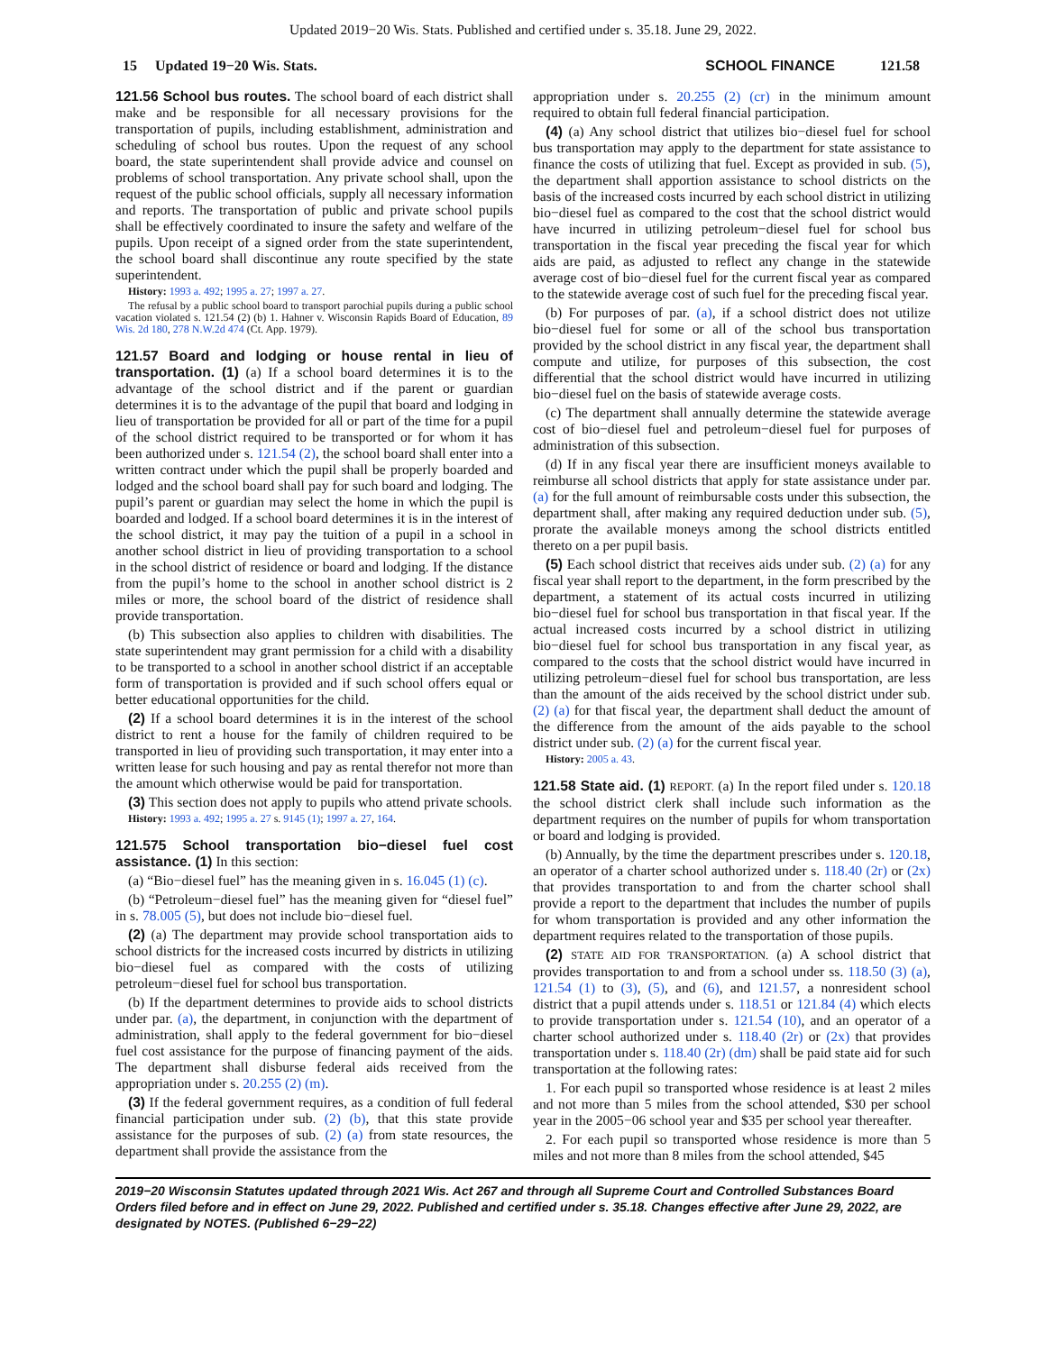Updated 2019−20 Wis. Stats. Published and certified under s. 35.18. June 29, 2022.
15 Updated 19−20 Wis. Stats.
SCHOOL FINANCE 121.58
121.56 School bus routes. The school board of each district shall make and be responsible for all necessary provisions for the transportation of pupils, including establishment, administration and scheduling of school bus routes. Upon the request of any school board, the state superintendent shall provide advice and counsel on problems of school transportation. Any private school shall, upon the request of the public school officials, supply all necessary information and reports. The transportation of public and private school pupils shall be effectively coordinated to insure the safety and welfare of the pupils. Upon receipt of a signed order from the state superintendent, the school board shall discontinue any route specified by the state superintendent.
History: 1993 a. 492; 1995 a. 27; 1997 a. 27.
The refusal by a public school board to transport parochial pupils during a public school vacation violated s. 121.54 (2) (b) 1. Hahner v. Wisconsin Rapids Board of Education, 89 Wis. 2d 180, 278 N.W.2d 474 (Ct. App. 1979).
121.57 Board and lodging or house rental in lieu of transportation. (1) (a) If a school board determines it is to the advantage of the school district and if the parent or guardian determines it is to the advantage of the pupil that board and lodging in lieu of transportation be provided for all or part of the time for a pupil of the school district required to be transported or for whom it has been authorized under s. 121.54 (2), the school board shall enter into a written contract under which the pupil shall be properly boarded and lodged and the school board shall pay for such board and lodging. The pupil’s parent or guardian may select the home in which the pupil is boarded and lodged. If a school board determines it is in the interest of the school district, it may pay the tuition of a pupil in a school in another school district in lieu of providing transportation to a school in the school district of residence or board and lodging. If the distance from the pupil’s home to the school in another school district is 2 miles or more, the school board of the district of residence shall provide transportation.
(b) This subsection also applies to children with disabilities. The state superintendent may grant permission for a child with a disability to be transported to a school in another school district if an acceptable form of transportation is provided and if such school offers equal or better educational opportunities for the child.
(2) If a school board determines it is in the interest of the school district to rent a house for the family of children required to be transported in lieu of providing such transportation, it may enter into a written lease for such housing and pay as rental therefor not more than the amount which otherwise would be paid for transportation.
(3) This section does not apply to pupils who attend private schools.
History: 1993 a. 492; 1995 a. 27 s. 9145 (1); 1997 a. 27, 164.
121.575 School transportation bio−diesel fuel cost assistance. (1) In this section:
(a) “Bio−diesel fuel” has the meaning given in s. 16.045 (1) (c).
(b) “Petroleum−diesel fuel” has the meaning given for “diesel fuel” in s. 78.005 (5), but does not include bio−diesel fuel.
(2) (a) The department may provide school transportation aids to school districts for the increased costs incurred by districts in utilizing bio−diesel fuel as compared with the costs of utilizing petroleum−diesel fuel for school bus transportation.
(b) If the department determines to provide aids to school districts under par. (a), the department, in conjunction with the department of administration, shall apply to the federal government for bio−diesel fuel cost assistance for the purpose of financing payment of the aids. The department shall disburse federal aids received from the appropriation under s. 20.255 (2) (m).
(3) If the federal government requires, as a condition of full federal financial participation under sub. (2) (b), that this state provide assistance for the purposes of sub. (2) (a) from state resources, the department shall provide the assistance from the
appropriation under s. 20.255 (2) (cr) in the minimum amount required to obtain full federal financial participation.
(4) (a) Any school district that utilizes bio−diesel fuel for school bus transportation may apply to the department for state assistance to finance the costs of utilizing that fuel. Except as provided in sub. (5), the department shall apportion assistance to school districts on the basis of the increased costs incurred by each school district in utilizing bio−diesel fuel as compared to the cost that the school district would have incurred in utilizing petroleum−diesel fuel for school bus transportation in the fiscal year preceding the fiscal year for which aids are paid, as adjusted to reflect any change in the statewide average cost of bio−diesel fuel for the current fiscal year as compared to the statewide average cost of such fuel for the preceding fiscal year.
(b) For purposes of par. (a), if a school district does not utilize bio−diesel fuel for some or all of the school bus transportation provided by the school district in any fiscal year, the department shall compute and utilize, for purposes of this subsection, the cost differential that the school district would have incurred in utilizing bio−diesel fuel on the basis of statewide average costs.
(c) The department shall annually determine the statewide average cost of bio−diesel fuel and petroleum−diesel fuel for purposes of administration of this subsection.
(d) If in any fiscal year there are insufficient moneys available to reimburse all school districts that apply for state assistance under par. (a) for the full amount of reimbursable costs under this subsection, the department shall, after making any required deduction under sub. (5), prorate the available moneys among the school districts entitled thereto on a per pupil basis.
(5) Each school district that receives aids under sub. (2) (a) for any fiscal year shall report to the department, in the form prescribed by the department, a statement of its actual costs incurred in utilizing bio−diesel fuel for school bus transportation in that fiscal year. If the actual increased costs incurred by a school district in utilizing bio−diesel fuel for school bus transportation in any fiscal year, as compared to the costs that the school district would have incurred in utilizing petroleum−diesel fuel for school bus transportation, are less than the amount of the aids received by the school district under sub. (2) (a) for that fiscal year, the department shall deduct the amount of the difference from the amount of the aids payable to the school district under sub. (2) (a) for the current fiscal year.
History: 2005 a. 43.
121.58 State aid. (1) REPORT. (a) In the report filed under s. 120.18 the school district clerk shall include such information as the department requires on the number of pupils for whom transportation or board and lodging is provided.
(b) Annually, by the time the department prescribes under s. 120.18, an operator of a charter school authorized under s. 118.40 (2r) or (2x) that provides transportation to and from the charter school shall provide a report to the department that includes the number of pupils for whom transportation is provided and any other information the department requires related to the transportation of those pupils.
(2) STATE AID FOR TRANSPORTATION. (a) A school district that provides transportation to and from a school under ss. 118.50 (3) (a), 121.54 (1) to (3), (5), and (6), and 121.57, a nonresident school district that a pupil attends under s. 118.51 or 121.84 (4) which elects to provide transportation under s. 121.54 (10), and an operator of a charter school authorized under s. 118.40 (2r) or (2x) that provides transportation under s. 118.40 (2r) (dm) shall be paid state aid for such transportation at the following rates:
1. For each pupil so transported whose residence is at least 2 miles and not more than 5 miles from the school attended, $30 per school year in the 2005−06 school year and $35 per school year thereafter.
2. For each pupil so transported whose residence is more than 5 miles and not more than 8 miles from the school attended, $45
2019−20 Wisconsin Statutes updated through 2021 Wis. Act 267 and through all Supreme Court and Controlled Substances Board Orders filed before and in effect on June 29, 2022. Published and certified under s. 35.18. Changes effective after June 29, 2022, are designated by NOTES. (Published 6−29−22)